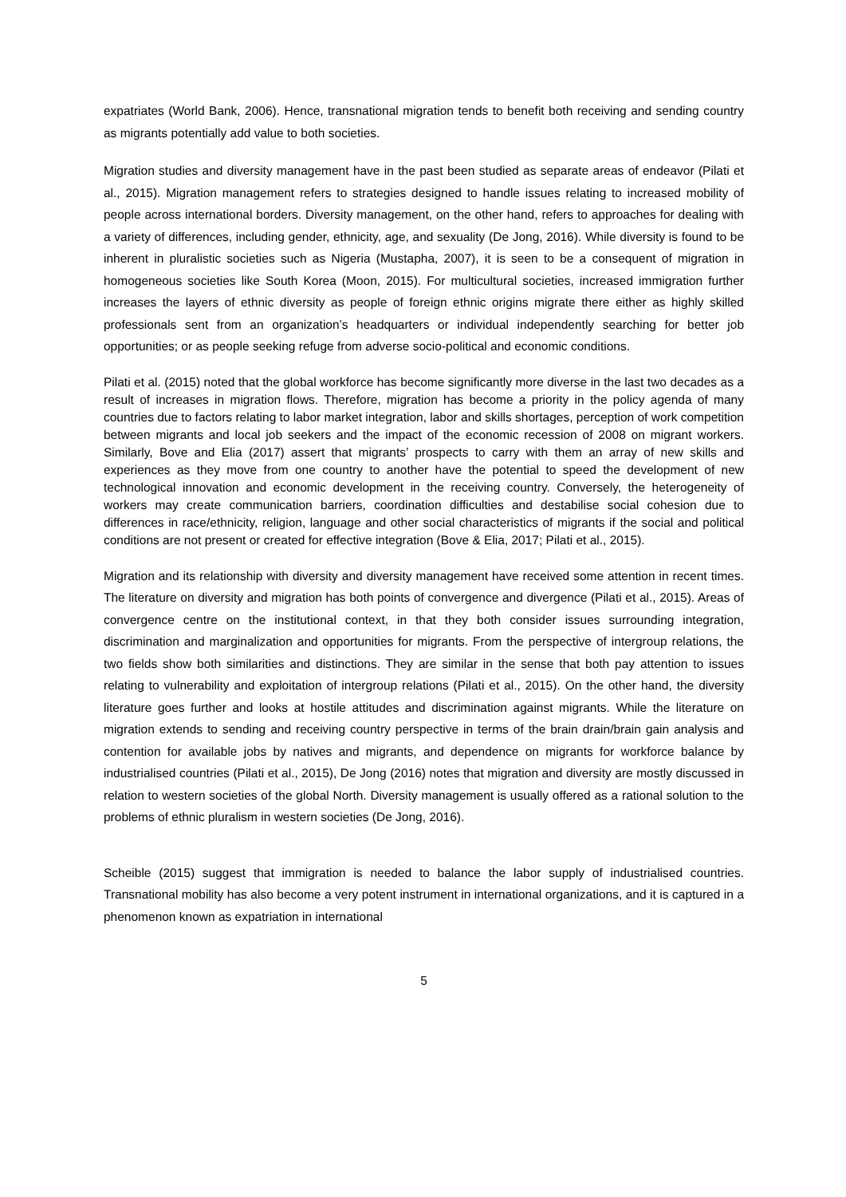expatriates (World Bank, 2006). Hence, transnational migration tends to benefit both receiving and sending country as migrants potentially add value to both societies.
Migration studies and diversity management have in the past been studied as separate areas of endeavor (Pilati et al., 2015). Migration management refers to strategies designed to handle issues relating to increased mobility of people across international borders. Diversity management, on the other hand, refers to approaches for dealing with a variety of differences, including gender, ethnicity, age, and sexuality (De Jong, 2016). While diversity is found to be inherent in pluralistic societies such as Nigeria (Mustapha, 2007), it is seen to be a consequent of migration in homogeneous societies like South Korea (Moon, 2015). For multicultural societies, increased immigration further increases the layers of ethnic diversity as people of foreign ethnic origins migrate there either as highly skilled professionals sent from an organization’s headquarters or individual independently searching for better job opportunities; or as people seeking refuge from adverse socio-political and economic conditions.
Pilati et al. (2015) noted that the global workforce has become significantly more diverse in the last two decades as a result of increases in migration flows. Therefore, migration has become a priority in the policy agenda of many countries due to factors relating to labor market integration, labor and skills shortages, perception of work competition between migrants and local job seekers and the impact of the economic recession of 2008 on migrant workers. Similarly, Bove and Elia (2017) assert that migrants’ prospects to carry with them an array of new skills and experiences as they move from one country to another have the potential to speed the development of new technological innovation and economic development in the receiving country. Conversely, the heterogeneity of workers may create communication barriers, coordination difficulties and destabilise social cohesion due to differences in race/ethnicity, religion, language and other social characteristics of migrants if the social and political conditions are not present or created for effective integration (Bove & Elia, 2017; Pilati et al., 2015).
Migration and its relationship with diversity and diversity management have received some attention in recent times. The literature on diversity and migration has both points of convergence and divergence (Pilati et al., 2015). Areas of convergence centre on the institutional context, in that they both consider issues surrounding integration, discrimination and marginalization and opportunities for migrants. From the perspective of intergroup relations, the two fields show both similarities and distinctions. They are similar in the sense that both pay attention to issues relating to vulnerability and exploitation of intergroup relations (Pilati et al., 2015). On the other hand, the diversity literature goes further and looks at hostile attitudes and discrimination against migrants. While the literature on migration extends to sending and receiving country perspective in terms of the brain drain/brain gain analysis and contention for available jobs by natives and migrants, and dependence on migrants for workforce balance by industrialised countries (Pilati et al., 2015), De Jong (2016) notes that migration and diversity are mostly discussed in relation to western societies of the global North. Diversity management is usually offered as a rational solution to the problems of ethnic pluralism in western societies (De Jong, 2016).
Scheible (2015) suggest that immigration is needed to balance the labor supply of industrialised countries. Transnational mobility has also become a very potent instrument in international organizations, and it is captured in a phenomenon known as expatriation in international
5